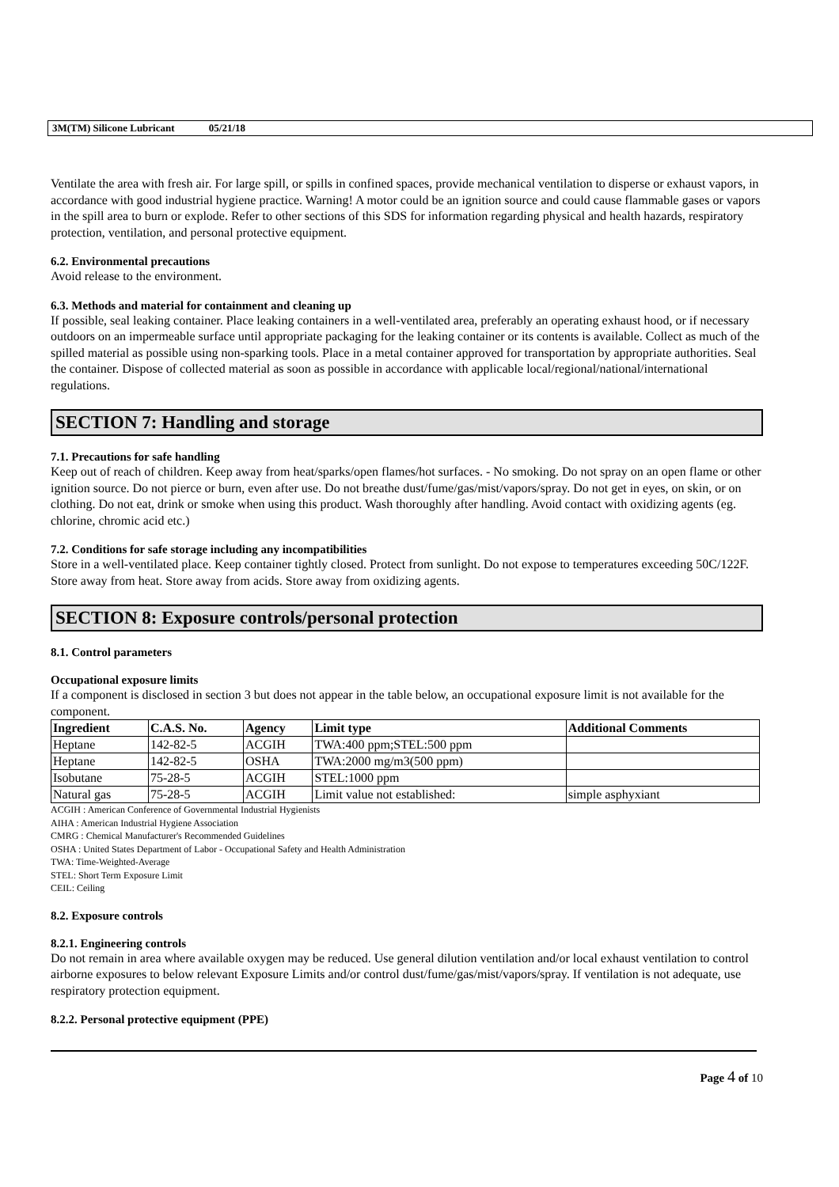3M(TM) Silicone Lubricant 05/21/18
Ventilate the area with fresh air. For large spill, or spills in confined spaces, provide mechanical ventilation to disperse or exhaust vapors, in accordance with good industrial hygiene practice. Warning! A motor could be an ignition source and could cause flammable gases or vapors in the spill area to burn or explode. Refer to other sections of this SDS for information regarding physical and health hazards, respiratory protection, ventilation, and personal protective equipment.
6.2. Environmental precautions
Avoid release to the environment.
6.3. Methods and material for containment and cleaning up
If possible, seal leaking container. Place leaking containers in a well-ventilated area, preferably an operating exhaust hood, or if necessary outdoors on an impermeable surface until appropriate packaging for the leaking container or its contents is available. Collect as much of the spilled material as possible using non-sparking tools. Place in a metal container approved for transportation by appropriate authorities. Seal the container. Dispose of collected material as soon as possible in accordance with applicable local/regional/national/international regulations.
SECTION 7: Handling and storage
7.1. Precautions for safe handling
Keep out of reach of children. Keep away from heat/sparks/open flames/hot surfaces. - No smoking. Do not spray on an open flame or other ignition source. Do not pierce or burn, even after use. Do not breathe dust/fume/gas/mist/vapors/spray. Do not get in eyes, on skin, or on clothing. Do not eat, drink or smoke when using this product. Wash thoroughly after handling. Avoid contact with oxidizing agents (eg. chlorine, chromic acid etc.)
7.2. Conditions for safe storage including any incompatibilities
Store in a well-ventilated place. Keep container tightly closed. Protect from sunlight. Do not expose to temperatures exceeding 50C/122F. Store away from heat. Store away from acids. Store away from oxidizing agents.
SECTION 8: Exposure controls/personal protection
8.1. Control parameters
Occupational exposure limits
If a component is disclosed in section 3 but does not appear in the table below, an occupational exposure limit is not available for the component.
| Ingredient | C.A.S. No. | Agency | Limit type | Additional Comments |
| --- | --- | --- | --- | --- |
| Heptane | 142-82-5 | ACGIH | TWA:400 ppm;STEL:500 ppm | |
| Heptane | 142-82-5 | OSHA | TWA:2000 mg/m3(500 ppm) | |
| Isobutane | 75-28-5 | ACGIH | STEL:1000 ppm | |
| Natural gas | 75-28-5 | ACGIH | Limit value not established: | simple asphyxiant |
ACGIH : American Conference of Governmental Industrial Hygienists
AIHA : American Industrial Hygiene Association
CMRG : Chemical Manufacturer's Recommended Guidelines
OSHA : United States Department of Labor - Occupational Safety and Health Administration
TWA: Time-Weighted-Average
STEL: Short Term Exposure Limit
CEIL: Ceiling
8.2. Exposure controls
8.2.1. Engineering controls
Do not remain in area where available oxygen may be reduced. Use general dilution ventilation and/or local exhaust ventilation to control airborne exposures to below relevant Exposure Limits and/or control dust/fume/gas/mist/vapors/spray. If ventilation is not adequate, use respiratory protection equipment.
8.2.2. Personal protective equipment (PPE)
Page 4 of 10